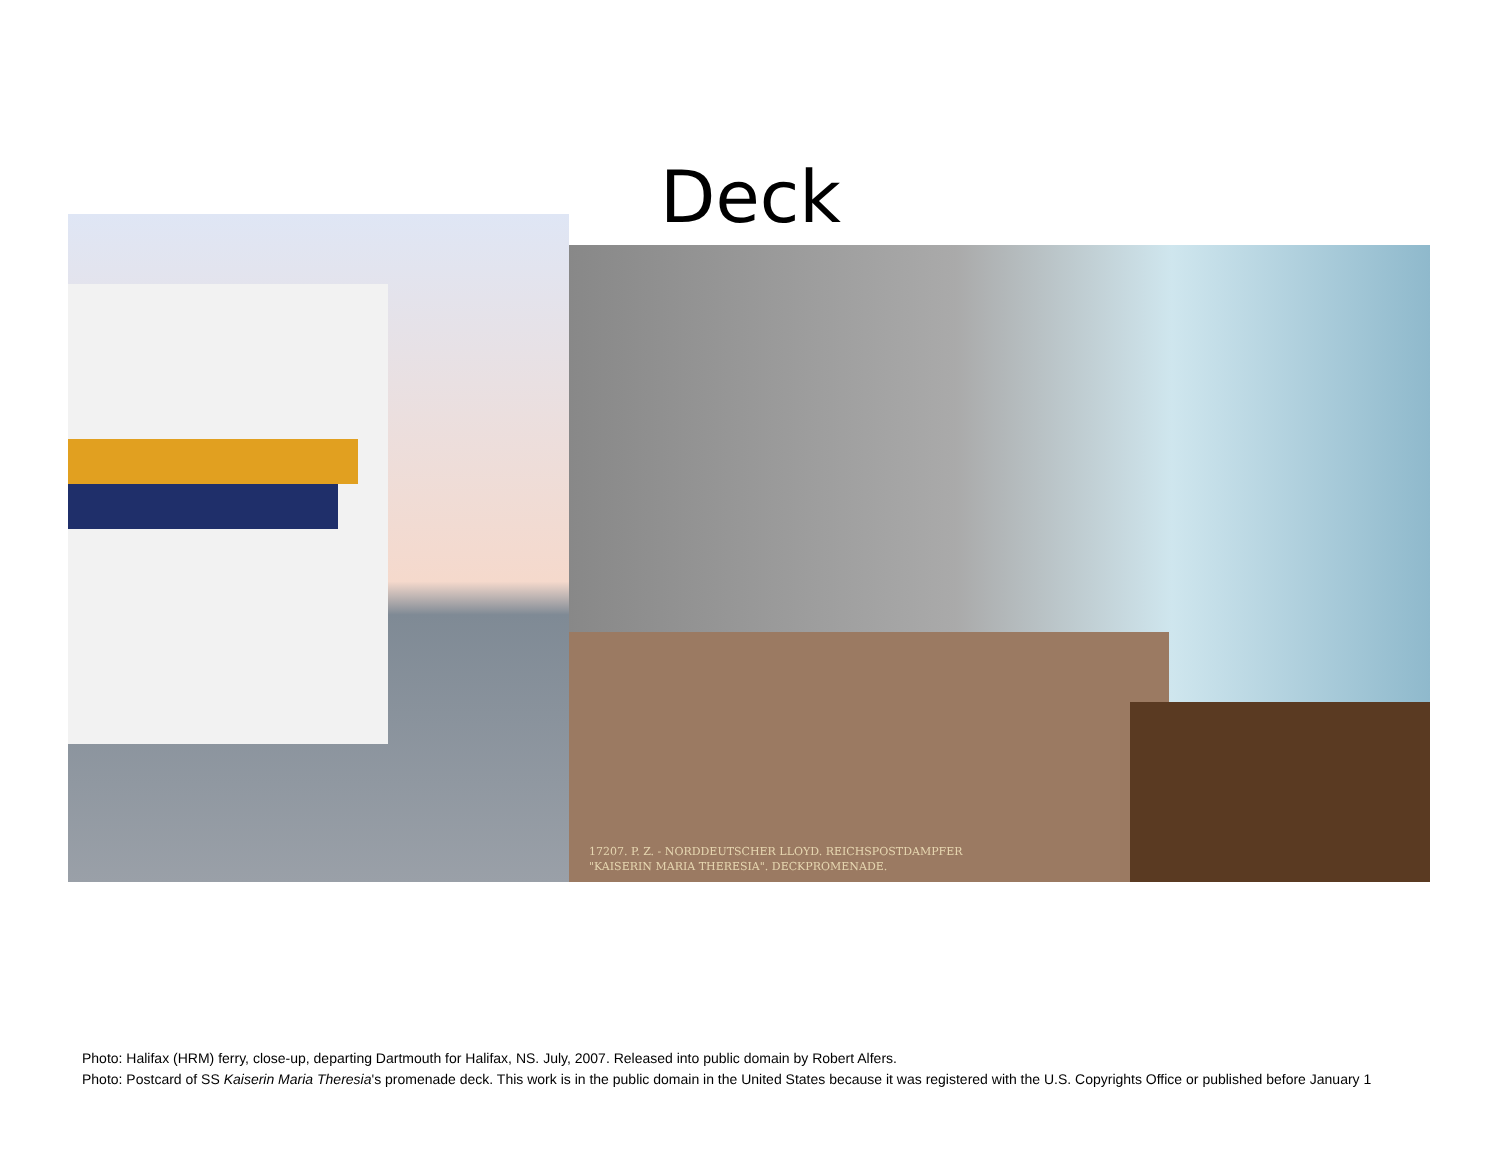Deck
17207. P. Z. - NORDDEUTSCHER LLOYD. REICHSPOSTDAMPFER
"KAISERIN MARIA THERESIA". DECKPROMENADE.
Photo: Halifax (HRM) ferry, close-up, departing Dartmouth for Halifax, NS. July, 2007. Released into public domain by Robert Alfers.
Photo: Postcard of SS Kaiserin Maria Theresia's promenade deck. This work is in the public domain in the United States because it was registered with the U.S. Copyrights Office or published before January 1